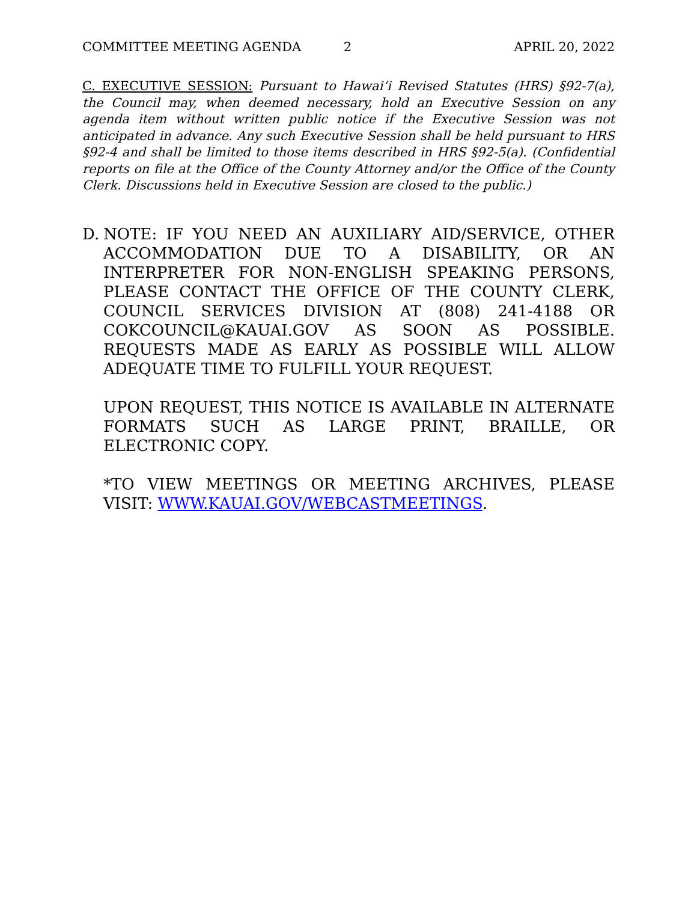COMMITTEE MEETING AGENDA 2 APRIL 20, 2022
C. EXECUTIVE SESSION: Pursuant to Hawai‘i Revised Statutes (HRS) §92-7(a), the Council may, when deemed necessary, hold an Executive Session on any agenda item without written public notice if the Executive Session was not anticipated in advance. Any such Executive Session shall be held pursuant to HRS §92-4 and shall be limited to those items described in HRS §92-5(a). (Confidential reports on file at the Office of the County Attorney and/or the Office of the County Clerk. Discussions held in Executive Session are closed to the public.)
D. NOTE: IF YOU NEED AN AUXILIARY AID/SERVICE, OTHER ACCOMMODATION DUE TO A DISABILITY, OR AN INTERPRETER FOR NON-ENGLISH SPEAKING PERSONS, PLEASE CONTACT THE OFFICE OF THE COUNTY CLERK, COUNCIL SERVICES DIVISION AT (808) 241-4188 OR COKCOUNCIL@KAUAI.GOV AS SOON AS POSSIBLE. REQUESTS MADE AS EARLY AS POSSIBLE WILL ALLOW ADEQUATE TIME TO FULFILL YOUR REQUEST.
UPON REQUEST, THIS NOTICE IS AVAILABLE IN ALTERNATE FORMATS SUCH AS LARGE PRINT, BRAILLE, OR ELECTRONIC COPY.
*TO VIEW MEETINGS OR MEETING ARCHIVES, PLEASE VISIT: WWW.KAUAI.GOV/WEBCASTMEETINGS.